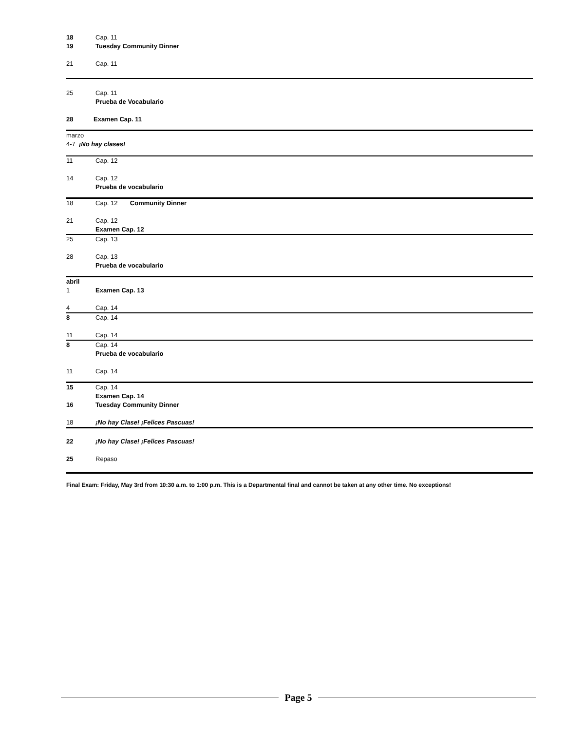18 Cap. 11
19 Tuesday Community Dinner
21 Cap. 11
25 Cap. 11
Prueba de Vocabulario
28 Examen Cap. 11
marzo
4-7 ¡No hay clases!
11 Cap. 12
14 Cap. 12
Prueba de vocabulario
18 Cap. 12 Community Dinner
21 Cap. 12
Examen Cap. 12
25 Cap. 13
28 Cap. 13
Prueba de vocabulario
abril
1 Examen Cap. 13
4 Cap. 14
8 Cap. 14
11 Cap. 14
8 Cap. 14
Prueba de vocabulario
11 Cap. 14
15 Cap. 14
Examen Cap. 14
16 Tuesday Community Dinner
18 ¡No hay Clase! ¡Felices Pascuas!
22 ¡No hay Clase! ¡Felices Pascuas!
25 Repaso
Final Exam: Friday, May 3rd from 10:30 a.m. to 1:00 p.m. This is a Departmental final and cannot be taken at any other time. No exceptions!
Page 5